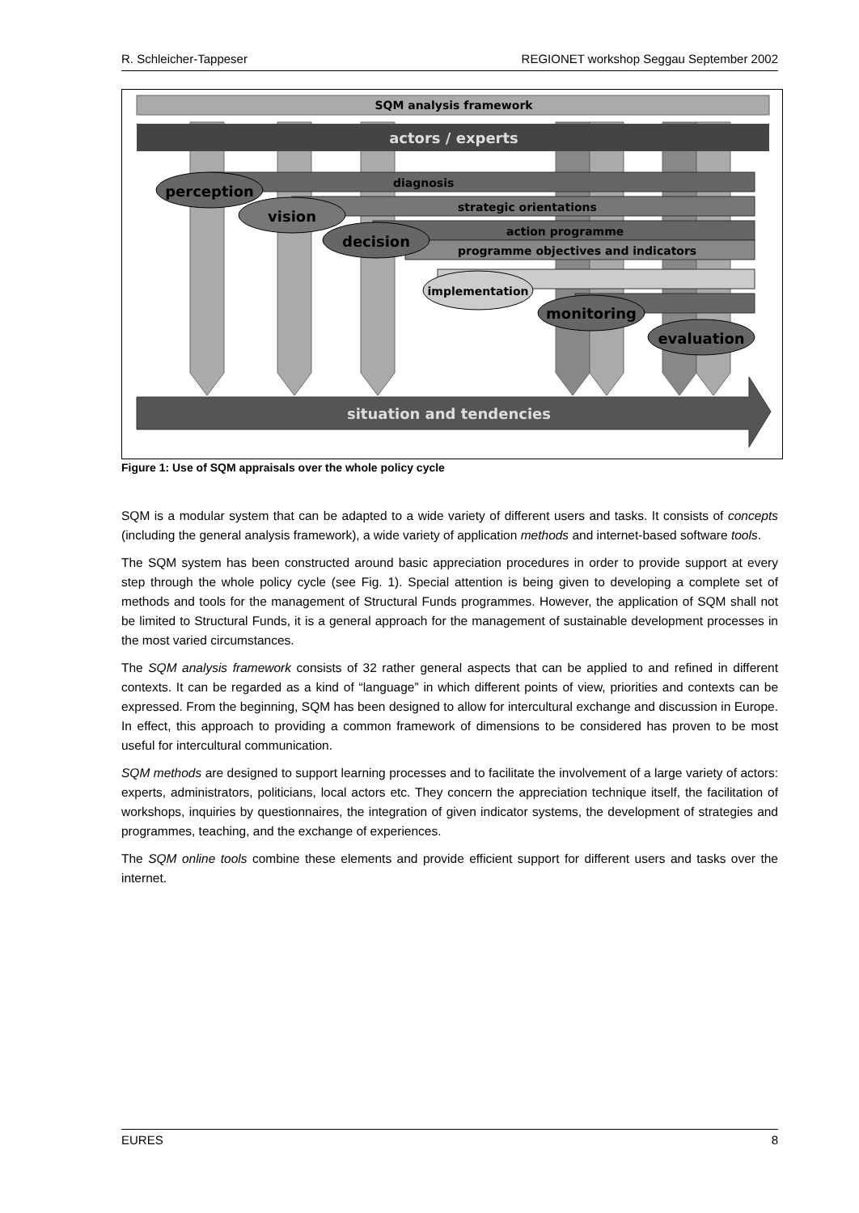R. Schleicher-Tappeser REGIONET workshop Seggau September 2002
SQM analysis framework
actors / experts
diagnosis
strategic orientations
action programme
programme objectives and indicators
perception
vision
decision
implementation
monitoring
evaluation
situation and tendencies
Figure 1: Use of SQM appraisals over the whole policy cycle
SQM is a modular system that can be adapted to a wide variety of different users and tasks. It consists of concepts (including the general analysis framework), a wide variety of application methods and internet-based software tools.
The SQM system has been constructed around basic appreciation procedures in order to provide support at every step through the whole policy cycle (see Fig. 1). Special attention is being given to developing a complete set of methods and tools for the management of Structural Funds programmes. However, the application of SQM shall not be limited to Structural Funds, it is a general approach for the management of sustainable development processes in the most varied circumstances.
The SQM analysis framework consists of 32 rather general aspects that can be applied to and refined in different contexts. It can be regarded as a kind of “language” in which different points of view, priorities and contexts can be expressed. From the beginning, SQM has been designed to allow for intercultural exchange and discussion in Europe. In effect, this approach to providing a common framework of dimensions to be considered has proven to be most useful for intercultural communication.
SQM methods are designed to support learning processes and to facilitate the involvement of a large variety of actors: experts, administrators, politicians, local actors etc. They concern the appreciation technique itself, the facilitation of workshops, inquiries by questionnaires, the integration of given indicator systems, the development of strategies and programmes, teaching, and the exchange of experiences.
The SQM online tools combine these elements and provide efficient support for different users and tasks over the internet.
EURES 8